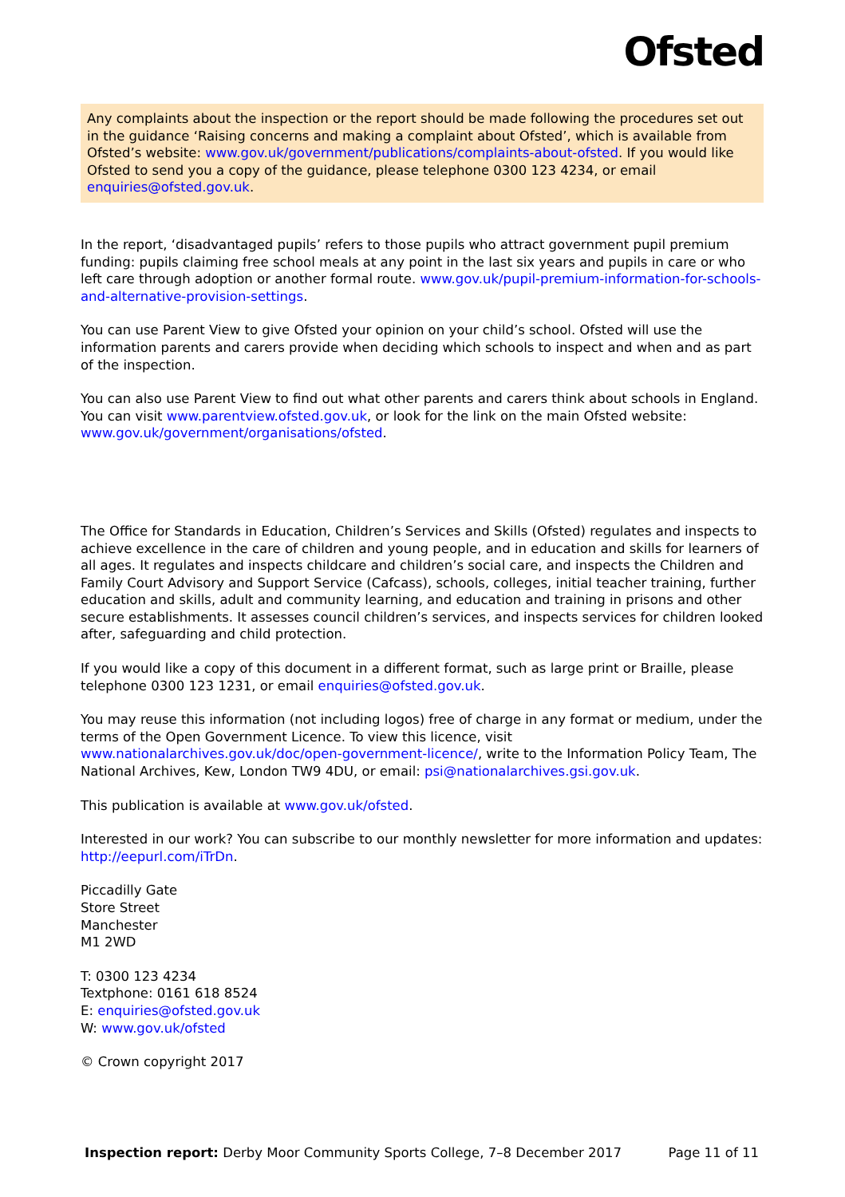Ofsted
Any complaints about the inspection or the report should be made following the procedures set out in the guidance ‘Raising concerns and making a complaint about Ofsted’, which is available from Ofsted’s website: www.gov.uk/government/publications/complaints-about-ofsted. If you would like Ofsted to send you a copy of the guidance, please telephone 0300 123 4234, or email enquiries@ofsted.gov.uk.
In the report, ‘disadvantaged pupils’ refers to those pupils who attract government pupil premium funding: pupils claiming free school meals at any point in the last six years and pupils in care or who left care through adoption or another formal route. www.gov.uk/pupil-premium-information-for-schools-and-alternative-provision-settings.
You can use Parent View to give Ofsted your opinion on your child’s school. Ofsted will use the information parents and carers provide when deciding which schools to inspect and when and as part of the inspection.
You can also use Parent View to find out what other parents and carers think about schools in England. You can visit www.parentview.ofsted.gov.uk, or look for the link on the main Ofsted website: www.gov.uk/government/organisations/ofsted.
The Office for Standards in Education, Children’s Services and Skills (Ofsted) regulates and inspects to achieve excellence in the care of children and young people, and in education and skills for learners of all ages. It regulates and inspects childcare and children’s social care, and inspects the Children and Family Court Advisory and Support Service (Cafcass), schools, colleges, initial teacher training, further education and skills, adult and community learning, and education and training in prisons and other secure establishments. It assesses council children’s services, and inspects services for children looked after, safeguarding and child protection.
If you would like a copy of this document in a different format, such as large print or Braille, please telephone 0300 123 1231, or email enquiries@ofsted.gov.uk.
You may reuse this information (not including logos) free of charge in any format or medium, under the terms of the Open Government Licence. To view this licence, visit www.nationalarchives.gov.uk/doc/open-government-licence/, write to the Information Policy Team, The National Archives, Kew, London TW9 4DU, or email: psi@nationalarchives.gsi.gov.uk.
This publication is available at www.gov.uk/ofsted.
Interested in our work? You can subscribe to our monthly newsletter for more information and updates: http://eepurl.com/iTrDn.
Piccadilly Gate
Store Street
Manchester
M1 2WD
T: 0300 123 4234
Textphone: 0161 618 8524
E: enquiries@ofsted.gov.uk
W: www.gov.uk/ofsted
© Crown copyright 2017
Inspection report: Derby Moor Community Sports College, 7–8 December 2017 Page 11 of 11